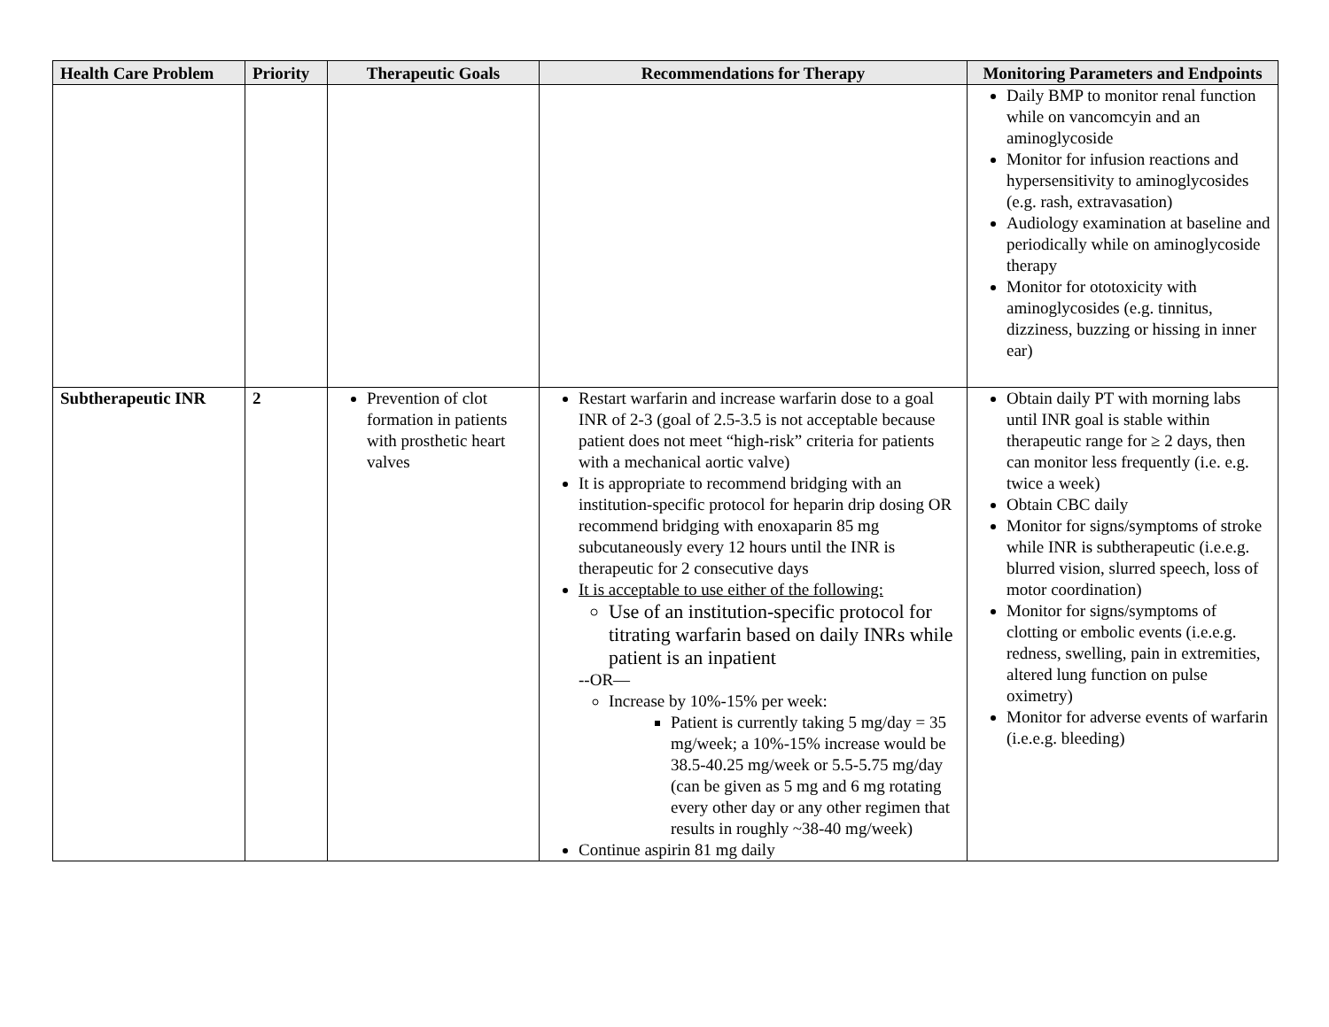| Health Care Problem | Priority | Therapeutic Goals | Recommendations for Therapy | Monitoring Parameters and Endpoints |
| --- | --- | --- | --- | --- |
| | | | | Daily BMP to monitor renal function while on vancomcyin and an aminoglycoside Monitor for infusion reactions and hypersensitivity to aminoglycosides (e.g. rash, extravasation) Audiology examination at baseline and periodically while on aminoglycoside therapy Monitor for ototoxicity with aminoglycosides (e.g. tinnitus, dizziness, buzzing or hissing in inner ear) |
| Subtherapeutic INR | 2 | Prevention of clot formation in patients with prosthetic heart valves | Restart warfarin and increase warfarin dose to a goal INR of 2-3 (goal of 2.5-3.5 is not acceptable because patient does not meet “high-risk” criteria for patients with a mechanical aortic valve) It is appropriate to recommend bridging with an institution-specific protocol for heparin drip dosing OR recommend bridging with enoxaparin 85 mg subcutaneously every 12 hours until the INR is therapeutic for 2 consecutive days It is acceptable to use either of the following: Use of an institution-specific protocol for titrating warfarin based on daily INRs while patient is an inpatient --OR— Increase by 10%-15% per week: Patient is currently taking 5 mg/day = 35 mg/week; a 10%-15% increase would be 38.5-40.25 mg/week or 5.5-5.75 mg/day (can be given as 5 mg and 6 mg rotating every other day or any other regimen that results in roughly ~38-40 mg/week) Continue aspirin 81 mg daily | Obtain daily PT with morning labs until INR goal is stable within therapeutic range for ≥ 2 days, then can monitor less frequently (i.e. e.g. twice a week) Obtain CBC daily Monitor for signs/symptoms of stroke while INR is subtherapeutic (i.e.e.g. blurred vision, slurred speech, loss of motor coordination) Monitor for signs/symptoms of clotting or embolic events (i.e.e.g. redness, swelling, pain in extremities, altered lung function on pulse oximetry) Monitor for adverse events of warfarin (i.e.e.g. bleeding) |